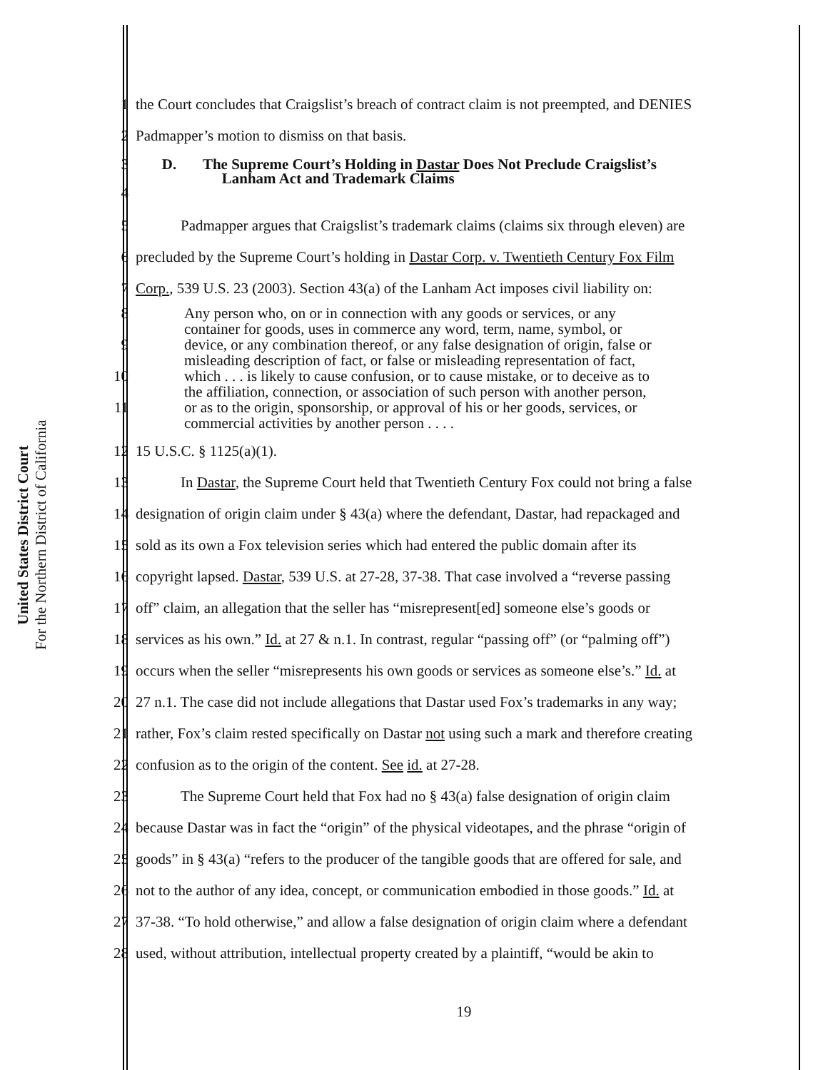United States District Court
For the Northern District of California
1 the Court concludes that Craigslist’s breach of contract claim is not preempted, and DENIES
2 Padmapper’s motion to dismiss on that basis.
3
4 D. The Supreme Court’s Holding in Dastar Does Not Preclude Craigslist’s
Lanham Act and Trademark Claims
5 Padmapper argues that Craigslist’s trademark claims (claims six through eleven) are
6 precluded by the Supreme Court’s holding in Dastar Corp. v. Twentieth Century Fox Film
7 Corp., 539 U.S. 23 (2003). Section 43(a) of the Lanham Act imposes civil liability on:
8
9
10
11 Any person who, on or in connection with any goods or services, or any
container for goods, uses in commerce any word, term, name, symbol, or
device, or any combination thereof, or any false designation of origin, false or
misleading description of fact, or false or misleading representation of fact,
which . . . is likely to cause confusion, or to cause mistake, or to deceive as to
the affiliation, connection, or association of such person with another person,
or as to the origin, sponsorship, or approval of his or her goods, services, or
commercial activities by another person . . . .
12 15 U.S.C. § 1125(a)(1).
13 In Dastar, the Supreme Court held that Twentieth Century Fox could not bring a false
14 designation of origin claim under § 43(a) where the defendant, Dastar, had repackaged and
15 sold as its own a Fox television series which had entered the public domain after its
16 copyright lapsed. Dastar, 539 U.S. at 27-28, 37-38. That case involved a “reverse passing
17 off” claim, an allegation that the seller has “misrepresent[ed] someone else’s goods or
18 services as his own.” Id. at 27 & n.1. In contrast, regular “passing off” (or “palming off”)
19 occurs when the seller “misrepresents his own goods or services as someone else’s.” Id. at
20 27 n.1. The case did not include allegations that Dastar used Fox’s trademarks in any way;
21 rather, Fox’s claim rested specifically on Dastar not using such a mark and therefore creating
22 confusion as to the origin of the content. See id. at 27-28.
23 The Supreme Court held that Fox had no § 43(a) false designation of origin claim
24 because Dastar was in fact the “origin” of the physical videotapes, and the phrase “origin of
25 goods” in § 43(a) “refers to the producer of the tangible goods that are offered for sale, and
26 not to the author of any idea, concept, or communication embodied in those goods.” Id. at
27 37-38. “To hold otherwise,” and allow a false designation of origin claim where a defendant
28 used, without attribution, intellectual property created by a plaintiff, “would be akin to
19